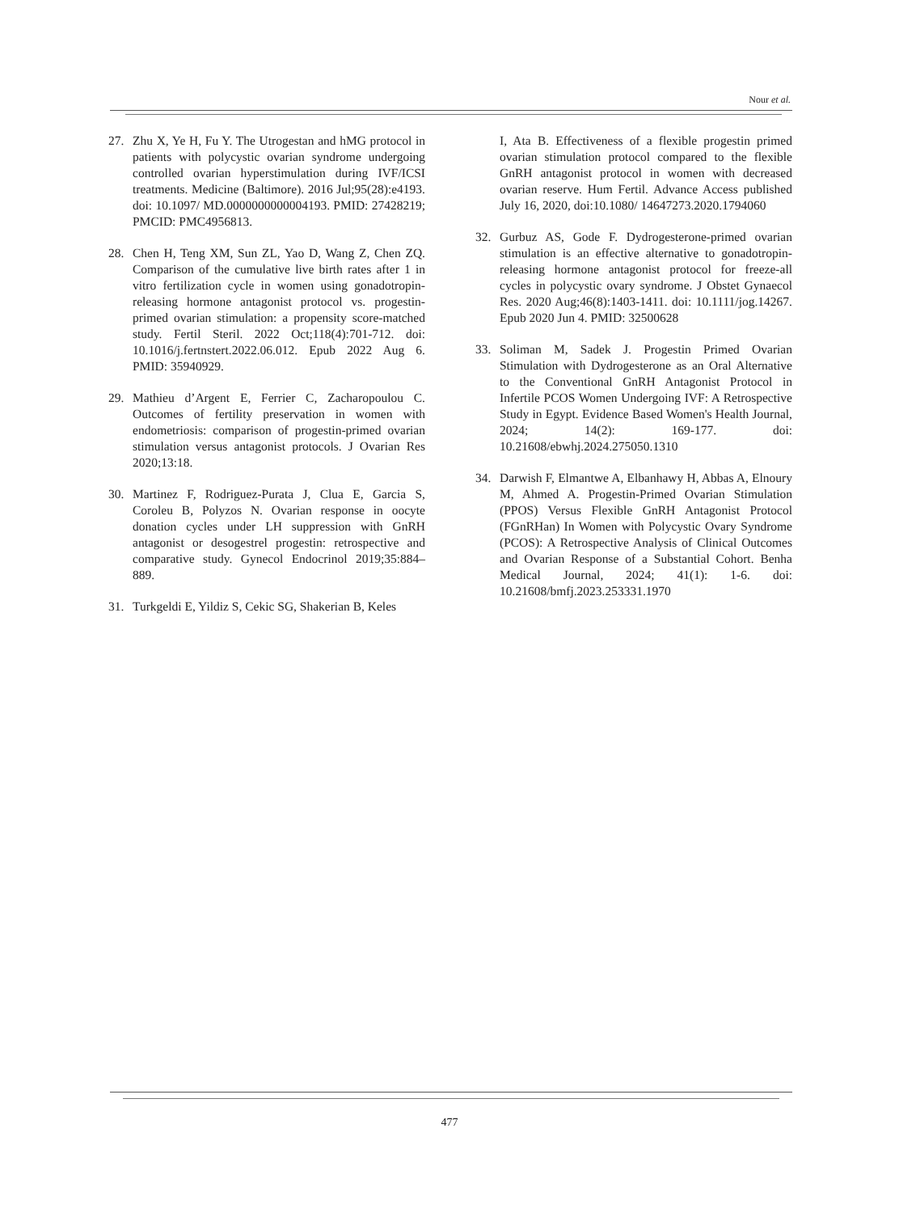Nour et al.
27. Zhu X, Ye H, Fu Y. The Utrogestan and hMG protocol in patients with polycystic ovarian syndrome undergoing controlled ovarian hyperstimulation during IVF/ICSI treatments. Medicine (Baltimore). 2016 Jul;95(28):e4193. doi: 10.1097/ MD.0000000000004193. PMID: 27428219; PMCID: PMC4956813.
28. Chen H, Teng XM, Sun ZL, Yao D, Wang Z, Chen ZQ. Comparison of the cumulative live birth rates after 1 in vitro fertilization cycle in women using gonadotropin-releasing hormone antagonist protocol vs. progestin-primed ovarian stimulation: a propensity score-matched study. Fertil Steril. 2022 Oct;118(4):701-712. doi: 10.1016/j.fertnstert.2022.06.012. Epub 2022 Aug 6. PMID: 35940929.
29. Mathieu d’Argent E, Ferrier C, Zacharopoulou C. Outcomes of fertility preservation in women with endometriosis: comparison of progestin-primed ovarian stimulation versus antagonist protocols. J Ovarian Res 2020;13:18.
30. Martinez F, Rodriguez-Purata J, Clua E, Garcia S, Coroleu B, Polyzos N. Ovarian response in oocyte donation cycles under LH suppression with GnRH antagonist or desogestrel progestin: retrospective and comparative study. Gynecol Endocrinol 2019;35:884–889.
31. Turkgeldi E, Yildiz S, Cekic SG, Shakerian B, Keles
I, Ata B. Effectiveness of a flexible progestin primed ovarian stimulation protocol compared to the flexible GnRH antagonist protocol in women with decreased ovarian reserve. Hum Fertil. Advance Access published July 16, 2020, doi:10.1080/ 14647273.2020.1794060
32. Gurbuz AS, Gode F. Dydrogesterone-primed ovarian stimulation is an effective alternative to gonadotropin-releasing hormone antagonist protocol for freeze-all cycles in polycystic ovary syndrome. J Obstet Gynaecol Res. 2020 Aug;46(8):1403-1411. doi: 10.1111/jog.14267. Epub 2020 Jun 4. PMID: 32500628
33. Soliman M, Sadek J. Progestin Primed Ovarian Stimulation with Dydrogesterone as an Oral Alternative to the Conventional GnRH Antagonist Protocol in Infertile PCOS Women Undergoing IVF: A Retrospective Study in Egypt. Evidence Based Women's Health Journal, 2024; 14(2): 169-177. doi: 10.21608/ebwhj.2024.275050.1310
34. Darwish F, Elmantwe A, Elbanhawy H, Abbas A, Elnoury M, Ahmed A. Progestin-Primed Ovarian Stimulation (PPOS) Versus Flexible GnRH Antagonist Protocol (FGnRHan) In Women with Polycystic Ovary Syndrome (PCOS): A Retrospective Analysis of Clinical Outcomes and Ovarian Response of a Substantial Cohort. Benha Medical Journal, 2024; 41(1): 1-6. doi: 10.21608/bmfj.2023.253331.1970
477